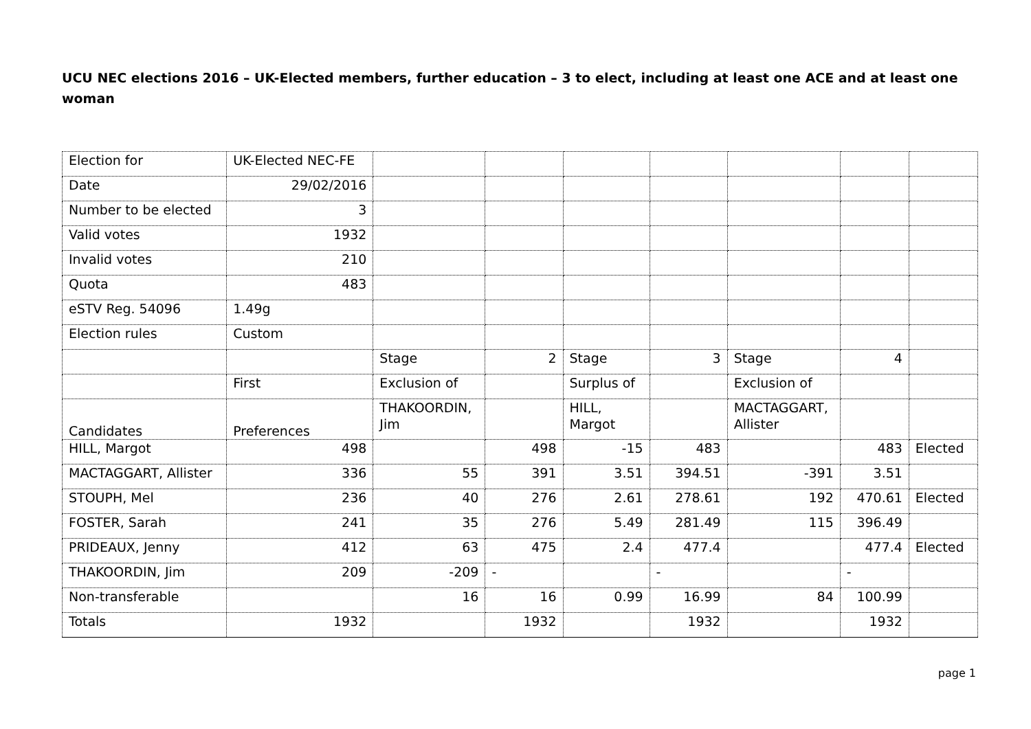UCU NEC elections 2016 – UK-Elected members, further education – 3 to elect, including at least one ACE and at least one woman
| Election for | UK-Elected NEC-FE | | | | | | | |
| Date | 29/02/2016 | | | | | | | |
| Number to be elected | 3 | | | | | | | |
| Valid votes | 1932 | | | | | | | |
| Invalid votes | 210 | | | | | | | |
| Quota | 483 | | | | | | | |
| eSTV Reg. 54096 | 1.49g | | | | | | | |
| Election rules | Custom | | | | | | | |
| | | Stage | 2 | Stage | 3 | Stage | 4 | |
| | First | Exclusion of | | Surplus of | | Exclusion of | | |
| Candidates | Preferences | THAKOORDIN, Jim | | HILL, Margot | | MACTAGGART, Allister | | |
| HILL, Margot | 498 | | 498 | -15 | 483 | | 483 | Elected |
| MACTAGGART, Allister | 336 | 55 | 391 | 3.51 | 394.51 | -391 | 3.51 | |
| STOUPH, Mel | 236 | 40 | 276 | 2.61 | 278.61 | 192 | 470.61 | Elected |
| FOSTER, Sarah | 241 | 35 | 276 | 5.49 | 281.49 | 115 | 396.49 | |
| PRIDEAUX, Jenny | 412 | 63 | 475 | 2.4 | 477.4 | | 477.4 | Elected |
| THAKOORDIN, Jim | 209 | -209 | - | | - | | - | |
| Non-transferable | | 16 | 16 | 0.99 | 16.99 | 84 | 100.99 | |
| Totals | 1932 | | 1932 | | 1932 | | 1932 | |
page 1